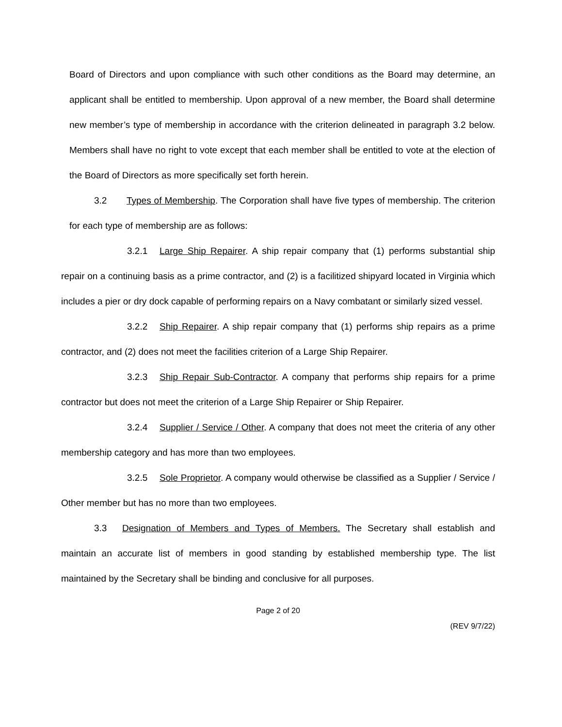Board of Directors and upon compliance with such other conditions as the Board may determine, an applicant shall be entitled to membership. Upon approval of a new member, the Board shall determine new member’s type of membership in accordance with the criterion delineated in paragraph 3.2 below. Members shall have no right to vote except that each member shall be entitled to vote at the election of the Board of Directors as more specifically set forth herein.
3.2 Types of Membership. The Corporation shall have five types of membership. The criterion for each type of membership are as follows:
3.2.1 Large Ship Repairer. A ship repair company that (1) performs substantial ship repair on a continuing basis as a prime contractor, and (2) is a facilitized shipyard located in Virginia which includes a pier or dry dock capable of performing repairs on a Navy combatant or similarly sized vessel.
3.2.2 Ship Repairer. A ship repair company that (1) performs ship repairs as a prime contractor, and (2) does not meet the facilities criterion of a Large Ship Repairer.
3.2.3 Ship Repair Sub-Contractor. A company that performs ship repairs for a prime contractor but does not meet the criterion of a Large Ship Repairer or Ship Repairer.
3.2.4 Supplier / Service / Other. A company that does not meet the criteria of any other membership category and has more than two employees.
3.2.5 Sole Proprietor. A company would otherwise be classified as a Supplier / Service / Other member but has no more than two employees.
3.3 Designation of Members and Types of Members. The Secretary shall establish and maintain an accurate list of members in good standing by established membership type. The list maintained by the Secretary shall be binding and conclusive for all purposes.
Page 2 of 20
(REV 9/7/22)